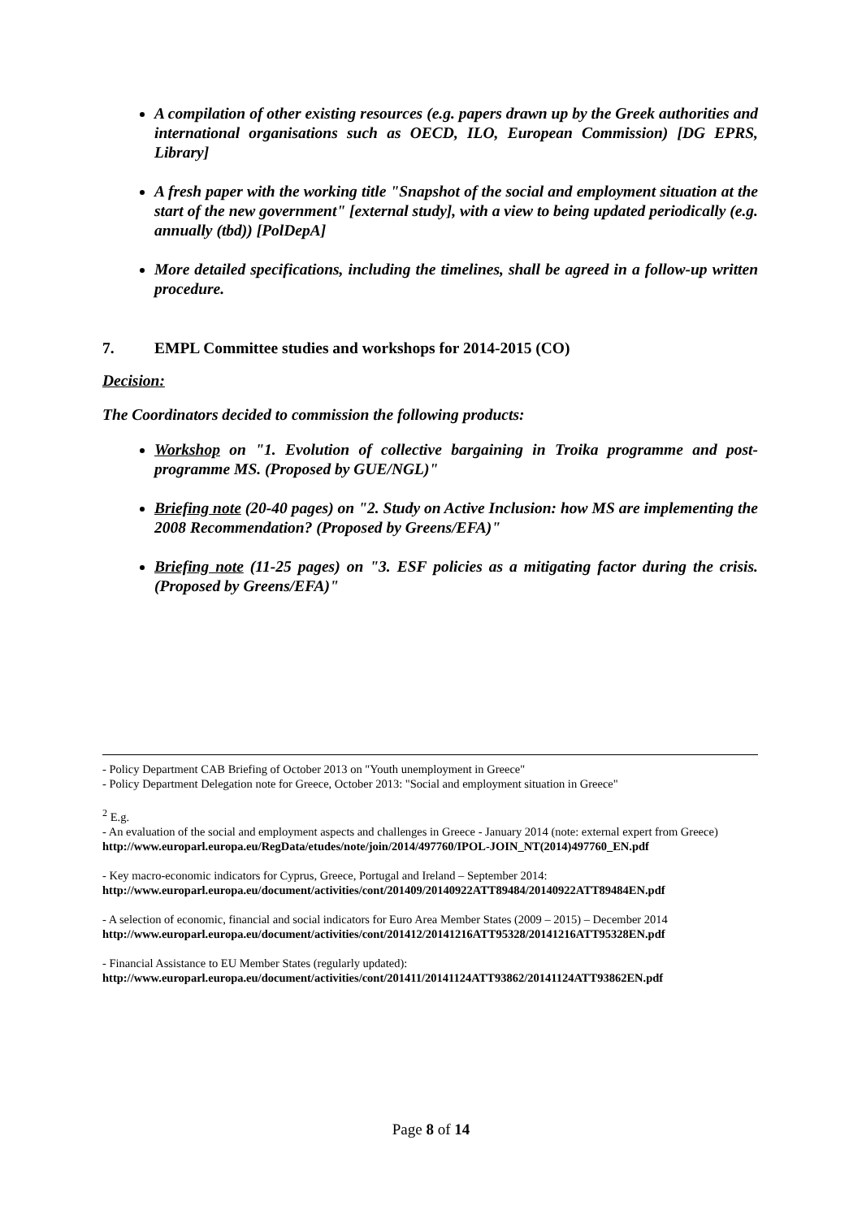A compilation of other existing resources (e.g. papers drawn up by the Greek authorities and international organisations such as OECD, ILO, European Commission) [DG EPRS, Library]
A fresh paper with the working title "Snapshot of the social and employment situation at the start of the new government" [external study], with a view to being updated periodically (e.g. annually (tbd)) [PolDepA]
More detailed specifications, including the timelines, shall be agreed in a follow-up written procedure.
7. EMPL Committee studies and workshops for 2014-2015 (CO)
Decision:
The Coordinators decided to commission the following products:
Workshop on "1. Evolution of collective bargaining in Troika programme and post-programme MS. (Proposed by GUE/NGL)"
Briefing note (20-40 pages) on "2. Study on Active Inclusion: how MS are implementing the 2008 Recommendation? (Proposed by Greens/EFA)"
Briefing note (11-25 pages) on "3. ESF policies as a mitigating factor during the crisis. (Proposed by Greens/EFA)"
- Policy Department CAB Briefing of October 2013 on "Youth unemployment in Greece"
- Policy Department Delegation note for Greece, October 2013: "Social and employment situation in Greece"
<sup>2</sup> E.g.
- An evaluation of the social and employment aspects and challenges in Greece - January 2014 (note: external expert from Greece)
http://www.europarl.europa.eu/RegData/etudes/note/join/2014/497760/IPOL-JOIN_NT(2014)497760_EN.pdf
- Key macro-economic indicators for Cyprus, Greece, Portugal and Ireland – September 2014:
http://www.europarl.europa.eu/document/activities/cont/201409/20140922ATT89484/20140922ATT89484EN.pdf
- A selection of economic, financial and social indicators for Euro Area Member States (2009 – 2015) – December 2014
http://www.europarl.europa.eu/document/activities/cont/201412/20141216ATT95328/20141216ATT95328EN.pdf
- Financial Assistance to EU Member States (regularly updated):
http://www.europarl.europa.eu/document/activities/cont/201411/20141124ATT93862/20141124ATT93862EN.pdf
Page 8 of 14